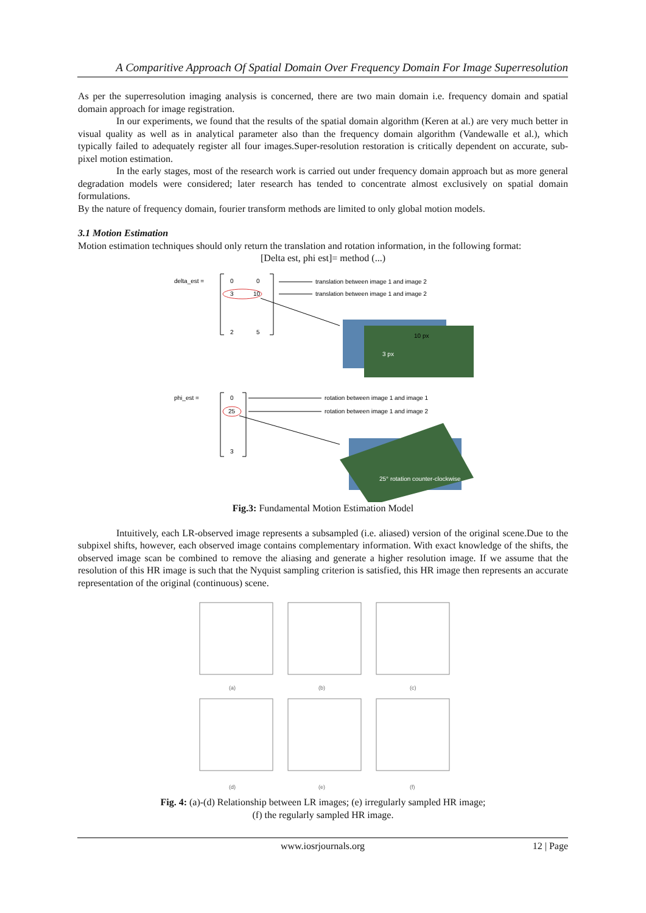A Comparitive Approach Of Spatial Domain Over Frequency Domain For Image Superresolution
As per the superresolution imaging analysis is concerned, there are two main domain i.e. frequency domain and spatial domain approach for image registration.
In our experiments, we found that the results of the spatial domain algorithm (Keren at al.) are very much better in visual quality as well as in analytical parameter also than the frequency domain algorithm (Vandewalle et al.), which typically failed to adequately register all four images.Super-resolution restoration is critically dependent on accurate, sub-pixel motion estimation.
In the early stages, most of the research work is carried out under frequency domain approach but as more general degradation models were considered; later research has tended to concentrate almost exclusively on spatial domain formulations.
By the nature of frequency domain, fourier transform methods are limited to only global motion models.
3.1 Motion Estimation
Motion estimation techniques should only return the translation and rotation information, in the following format:
[Delta est, phi est]= method (...)
delta_est =
0
0
3
10
2
5
translation between image 1 and image 2
translation between image 1 and image 2
10 px
3 px
phi_est =
0
25
3
rotation between image 1 and image 1
rotation between image 1 and image 2
25° rotation counter-clockwise
Fig.3: Fundamental Motion Estimation Model
Intuitively, each LR-observed image represents a subsampled (i.e. aliased) version of the original scene.Due to the subpixel shifts, however, each observed image contains complementary information. With exact knowledge of the shifts, the observed image scan be combined to remove the aliasing and generate a higher resolution image. If we assume that the resolution of this HR image is such that the Nyquist sampling criterion is satisfied, this HR image then represents an accurate representation of the original (continuous) scene.
(a)
(b)
(c)
(d)
(e)
(f)
Fig. 4: (a)-(d) Relationship between LR images; (e) irregularly sampled HR image;
(f) the regularly sampled HR image.
www.iosrjournals.org
12 | Page